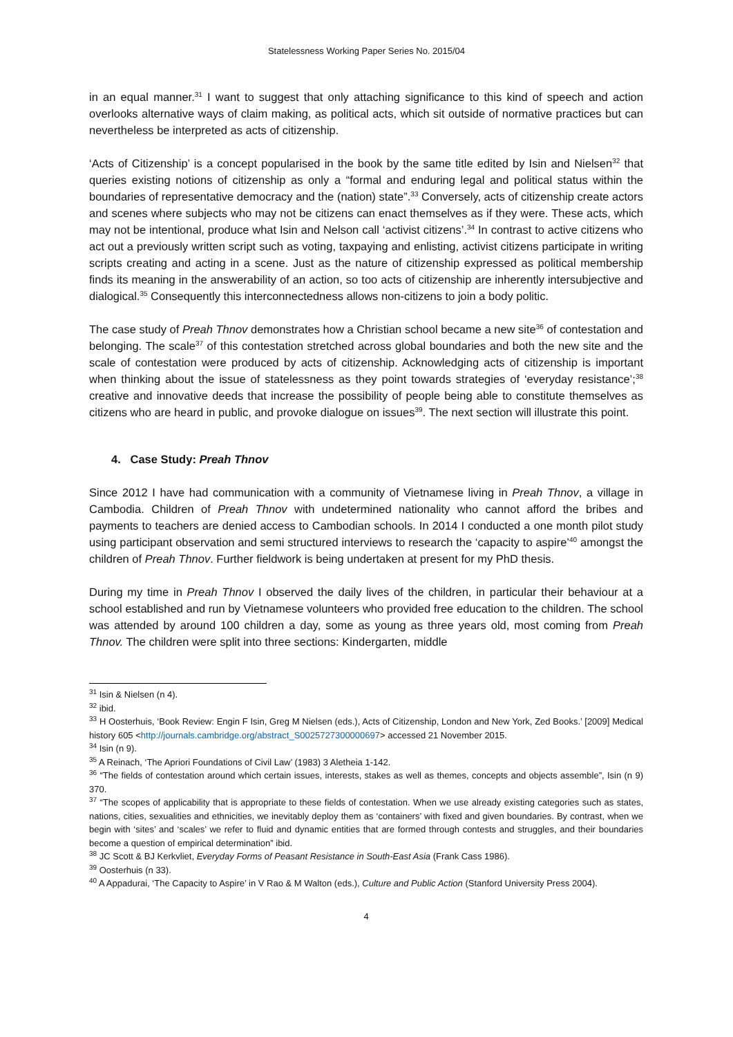Statelessness Working Paper Series No. 2015/04
in an equal manner.<sup>31</sup> I want to suggest that only attaching significance to this kind of speech and action overlooks alternative ways of claim making, as political acts, which sit outside of normative practices but can nevertheless be interpreted as acts of citizenship.
‘Acts of Citizenship’ is a concept popularised in the book by the same title edited by Isin and Nielsen<sup>32</sup> that queries existing notions of citizenship as only a “formal and enduring legal and political status within the boundaries of representative democracy and the (nation) state”.<sup>33</sup> Conversely, acts of citizenship create actors and scenes where subjects who may not be citizens can enact themselves as if they were. These acts, which may not be intentional, produce what Isin and Nelson call ‘activist citizens’.<sup>34</sup> In contrast to active citizens who act out a previously written script such as voting, taxpaying and enlisting, activist citizens participate in writing scripts creating and acting in a scene. Just as the nature of citizenship expressed as political membership finds its meaning in the answerability of an action, so too acts of citizenship are inherently intersubjective and dialogical.<sup>35</sup> Consequently this interconnectedness allows non-citizens to join a body politic.
The case study of Preah Thnov demonstrates how a Christian school became a new site<sup>36</sup> of contestation and belonging. The scale<sup>37</sup> of this contestation stretched across global boundaries and both the new site and the scale of contestation were produced by acts of citizenship. Acknowledging acts of citizenship is important when thinking about the issue of statelessness as they point towards strategies of ‘everyday resistance’;<sup>38</sup> creative and innovative deeds that increase the possibility of people being able to constitute themselves as citizens who are heard in public, and provoke dialogue on issues<sup>39</sup>. The next section will illustrate this point.
4. Case Study: Preah Thnov
Since 2012 I have had communication with a community of Vietnamese living in Preah Thnov, a village in Cambodia. Children of Preah Thnov with undetermined nationality who cannot afford the bribes and payments to teachers are denied access to Cambodian schools. In 2014 I conducted a one month pilot study using participant observation and semi structured interviews to research the ‘capacity to aspire’<sup>40</sup> amongst the children of Preah Thnov. Further fieldwork is being undertaken at present for my PhD thesis.
During my time in Preah Thnov I observed the daily lives of the children, in particular their behaviour at a school established and run by Vietnamese volunteers who provided free education to the children. The school was attended by around 100 children a day, some as young as three years old, most coming from Preah Thnov. The children were split into three sections: Kindergarten, middle
<sup>31</sup> Isin & Nielsen (n 4).
<sup>32</sup> ibid.
<sup>33</sup> H Oosterhuis, ‘Book Review: Engin F Isin, Greg M Nielsen (eds.), Acts of Citizenship, London and New York, Zed Books.’ [2009] Medical history 605 <http://journals.cambridge.org/abstract_S0025727300000697> accessed 21 November 2015.
<sup>34</sup> Isin (n 9).
<sup>35</sup> A Reinach, ‘The Apriori Foundations of Civil Law’ (1983) 3 Aletheia 1-142.
<sup>36</sup> “The fields of contestation around which certain issues, interests, stakes as well as themes, concepts and objects assemble”, Isin (n 9) 370.
<sup>37</sup> “The scopes of applicability that is appropriate to these fields of contestation. When we use already existing categories such as states, nations, cities, sexualities and ethnicities, we inevitably deploy them as ‘containers’ with fixed and given boundaries. By contrast, when we begin with ‘sites’ and ‘scales’ we refer to fluid and dynamic entities that are formed through contests and struggles, and their boundaries become a question of empirical determination” ibid.
<sup>38</sup> JC Scott & BJ Kerkvliet, Everyday Forms of Peasant Resistance in South-East Asia (Frank Cass 1986).
<sup>39</sup> Oosterhuis (n 33).
<sup>40</sup> A Appadurai, ‘The Capacity to Aspire’ in V Rao & M Walton (eds.), Culture and Public Action (Stanford University Press 2004).
4